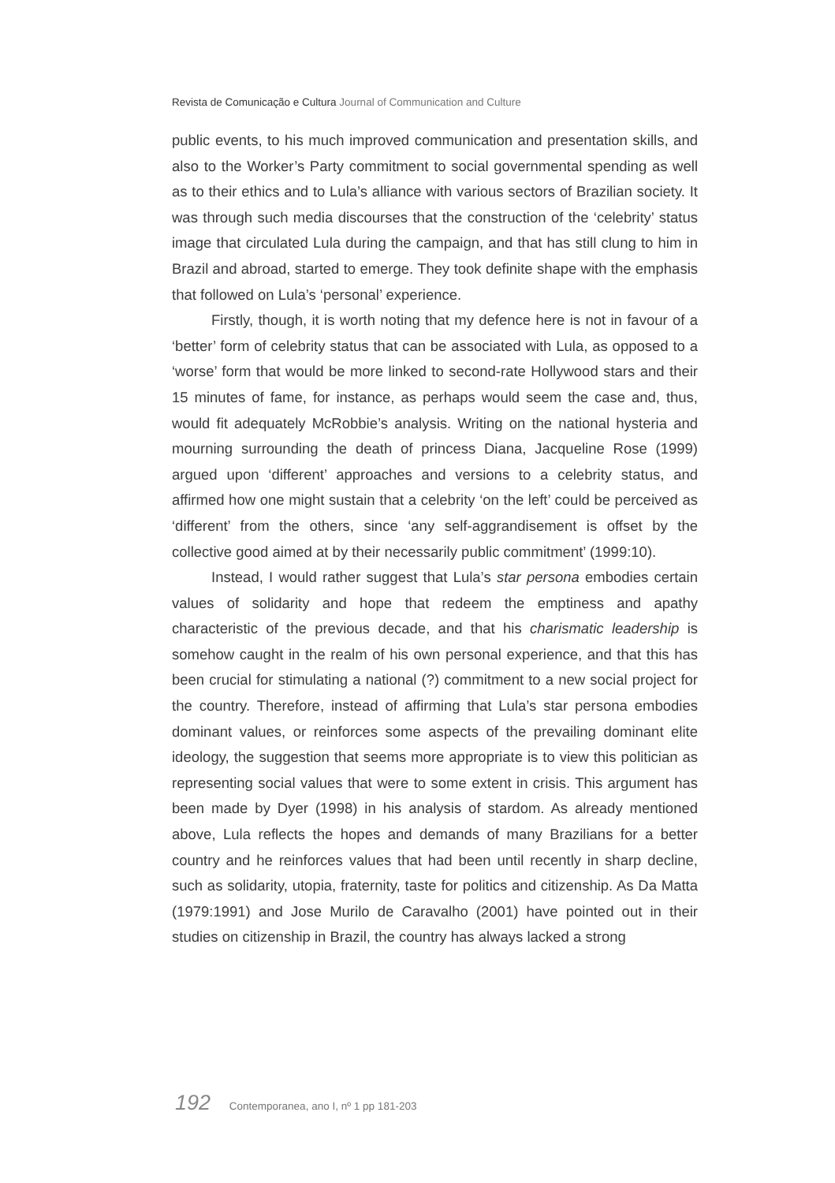Revista de Comunicação e Cultura Journal of Communication and Culture
public events, to his much improved communication and presentation skills, and also to the Worker’s Party commitment to social governmental spending as well as to their ethics and to Lula’s alliance with various sectors of Brazilian society. It was through such media discourses that the construction of the ‘celebrity’ status image that circulated Lula during the campaign, and that has still clung to him in Brazil and abroad, started to emerge. They took definite shape with the emphasis that followed on Lula’s ‘personal’ experience.
Firstly, though, it is worth noting that my defence here is not in favour of a ‘better’ form of celebrity status that can be associated with Lula, as opposed to a ‘worse’ form that would be more linked to second-rate Hollywood stars and their 15 minutes of fame, for instance, as perhaps would seem the case and, thus, would fit adequately McRobbie’s analysis. Writing on the national hysteria and mourning surrounding the death of princess Diana, Jacqueline Rose (1999) argued upon ‘different’ approaches and versions to a celebrity status, and affirmed how one might sustain that a celebrity ‘on the left’ could be perceived as ‘different’ from the others, since ‘any self-aggrandisement is offset by the collective good aimed at by their necessarily public commitment’ (1999:10).
Instead, I would rather suggest that Lula’s star persona embodies certain values of solidarity and hope that redeem the emptiness and apathy characteristic of the previous decade, and that his charismatic leadership is somehow caught in the realm of his own personal experience, and that this has been crucial for stimulating a national (?) commitment to a new social project for the country. Therefore, instead of affirming that Lula’s star persona embodies dominant values, or reinforces some aspects of the prevailing dominant elite ideology, the suggestion that seems more appropriate is to view this politician as representing social values that were to some extent in crisis. This argument has been made by Dyer (1998) in his analysis of stardom. As already mentioned above, Lula reflects the hopes and demands of many Brazilians for a better country and he reinforces values that had been until recently in sharp decline, such as solidarity, utopia, fraternity, taste for politics and citizenship. As Da Matta (1979:1991) and Jose Murilo de Caravalho (2001) have pointed out in their studies on citizenship in Brazil, the country has always lacked a strong
192 Contemporanea, ano I, nº 1 pp 181-203